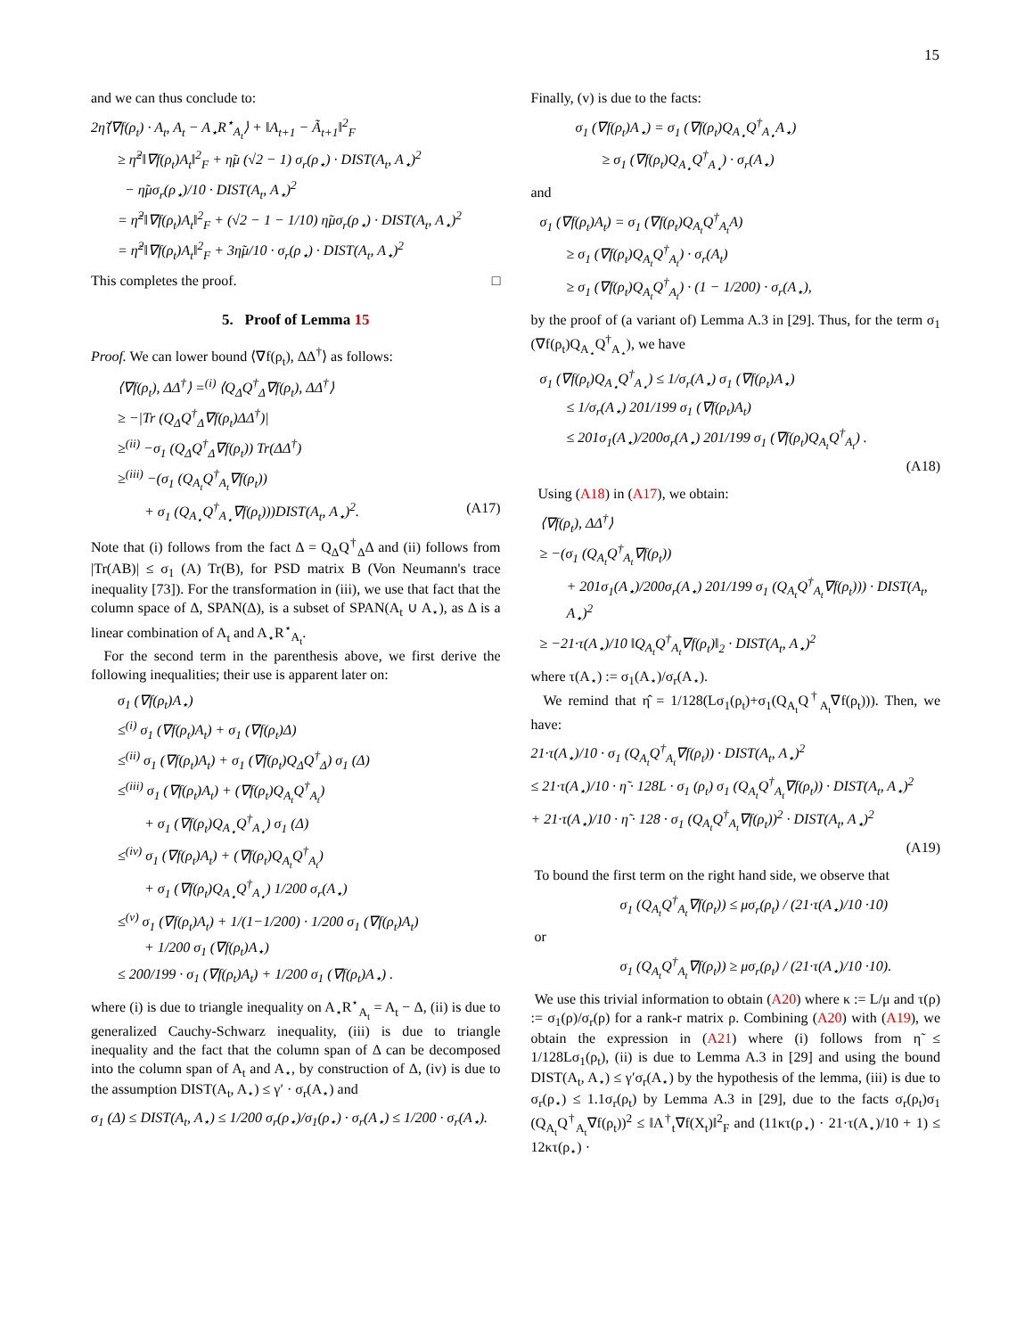15
and we can thus conclude to:
2η̃⟨∇f(ρ<sub>t</sub>) · A<sub>t</sub>, A<sub>t</sub> − A<sub>⋆</sub>R<sup>⋆</sup><sub>A<sub>t</sub></sub>⟩ + ‖A<sub>t+1</sub> − Ã<sub>t+1</sub>‖<sup>2</sup><sub>F</sub>
≥ η̃<sup>2</sup>‖∇f(ρ<sub>t</sub>)A<sub>t</sub>‖<sup>2</sup><sub>F</sub> + η̃μ (√2 − 1) σ<sub>r</sub>(ρ<sub>⋆</sub>) · DIST(A<sub>t</sub>, A<sub>⋆</sub>)<sup>2</sup>
− η̃μσ<sub>r</sub>(ρ<sub>⋆</sub>)/10 · DIST(A<sub>t</sub>, A<sub>⋆</sub>)<sup>2</sup>
= η̃<sup>2</sup>‖∇f(ρ<sub>t</sub>)A<sub>t</sub>‖<sup>2</sup><sub>F</sub> + (√2 − 1 − 1/10) η̃μσ<sub>r</sub>(ρ<sub>⋆</sub>) · DIST(A<sub>t</sub>, A<sub>⋆</sub>)<sup>2</sup>
= η̃<sup>2</sup>‖∇f(ρ<sub>t</sub>)A<sub>t</sub>‖<sup>2</sup><sub>F</sub> + 3η̃μ/10 · σ<sub>r</sub>(ρ<sub>⋆</sub>) · DIST(A<sub>t</sub>, A<sub>⋆</sub>)<sup>2</sup>
This completes the proof. □
5. Proof of Lemma 15
Proof. We can lower bound ⟨∇f(ρ<sub>t</sub>), ΔΔ<sup>†</sup>⟩ as follows:
⟨∇f(ρ<sub>t</sub>), ΔΔ<sup>†</sup>⟩ =<sup>(i)</sup> ⟨Q<sub>Δ</sub>Q<sup>†</sup><sub>Δ</sub>∇f(ρ<sub>t</sub>), ΔΔ<sup>†</sup>⟩
≥ −|Tr (Q<sub>Δ</sub>Q<sup>†</sup><sub>Δ</sub>∇f(ρ<sub>t</sub>)ΔΔ<sup>†</sup>)|
≥<sup>(ii)</sup> −σ<sub>1</sub> (Q<sub>Δ</sub>Q<sup>†</sup><sub>Δ</sub>∇f(ρ<sub>t</sub>)) Tr(ΔΔ<sup>†</sup>)
≥<sup>(iii)</sup> −(σ<sub>1</sub> (Q<sub>A<sub>t</sub></sub>Q<sup>†</sup><sub>A<sub>t</sub></sub>∇f(ρ<sub>t</sub>))
+ σ<sub>1</sub> (Q<sub>A<sub>⋆</sub></sub>Q<sup>†</sup><sub>A<sub>⋆</sub></sub>∇f(ρ<sub>t</sub>)))DIST(A<sub>t</sub>, A<sub>⋆</sub>)<sup>2</sup>. (A17)
Note that (i) follows from the fact Δ = Q<sub>Δ</sub>Q<sup>†</sup><sub>Δ</sub>Δ and (ii) follows from |Tr(AB)| ≤ σ<sub>1</sub> (A) Tr(B), for PSD matrix B (Von Neumann's trace inequality [73]). For the transformation in (iii), we use that fact that the column space of Δ, SPAN(Δ), is a subset of SPAN(A<sub>t</sub> ∪ A<sub>⋆</sub>), as Δ is a linear combination of A<sub>t</sub> and A<sub>⋆</sub>R<sup>⋆</sup><sub>A<sub>t</sub></sub>.
For the second term in the parenthesis above, we first derive the following inequalities; their use is apparent later on:
σ<sub>1</sub> (∇f(ρ<sub>t</sub>)A<sub>⋆</sub>)
≤<sup>(i)</sup> σ<sub>1</sub> (∇f(ρ<sub>t</sub>)A<sub>t</sub>) + σ<sub>1</sub> (∇f(ρ<sub>t</sub>)Δ)
≤<sup>(ii)</sup> σ<sub>1</sub> (∇f(ρ<sub>t</sub>)A<sub>t</sub>) + σ<sub>1</sub> (∇f(ρ<sub>t</sub>)Q<sub>Δ</sub>Q<sup>†</sup><sub>Δ</sub>) σ<sub>1</sub> (Δ)
≤<sup>(iii)</sup> σ<sub>1</sub> (∇f(ρ<sub>t</sub>)A<sub>t</sub>) + (∇f(ρ<sub>t</sub>)Q<sub>A<sub>t</sub></sub>Q<sup>†</sup><sub>A<sub>t</sub></sub>)
+ σ<sub>1</sub> (∇f(ρ<sub>t</sub>)Q<sub>A<sub>⋆</sub></sub>Q<sup>†</sup><sub>A<sub>⋆</sub></sub>) σ<sub>1</sub> (Δ)
≤<sup>(iv)</sup> σ<sub>1</sub> (∇f(ρ<sub>t</sub>)A<sub>t</sub>) + (∇f(ρ<sub>t</sub>)Q<sub>A<sub>t</sub></sub>Q<sup>†</sup><sub>A<sub>t</sub></sub>)
+ σ<sub>1</sub> (∇f(ρ<sub>t</sub>)Q<sub>A<sub>⋆</sub></sub>Q<sup>†</sup><sub>A<sub>⋆</sub></sub>) 1/200 σ<sub>r</sub>(A<sub>⋆</sub>)
≤<sup>(v)</sup> σ<sub>1</sub> (∇f(ρ<sub>t</sub>)A<sub>t</sub>) + 1/(1−1/200) · 1/200 σ<sub>1</sub> (∇f(ρ<sub>t</sub>)A<sub>t</sub>)
+ 1/200 σ<sub>1</sub> (∇f(ρ<sub>t</sub>)A<sub>⋆</sub>)
≤ 200/199 · σ<sub>1</sub> (∇f(ρ<sub>t</sub>)A<sub>t</sub>) + 1/200 σ<sub>1</sub> (∇f(ρ<sub>t</sub>)A<sub>⋆</sub>) .
where (i) is due to triangle inequality on A<sub>⋆</sub>R<sup>⋆</sup><sub>A<sub>t</sub></sub> = A<sub>t</sub> − Δ, (ii) is due to generalized Cauchy-Schwarz inequality, (iii) is due to triangle inequality and the fact that the column span of Δ can be decomposed into the column span of A<sub>t</sub> and A<sub>⋆</sub>, by construction of Δ, (iv) is due to the assumption DIST(A<sub>t</sub>, A<sub>⋆</sub>) ≤ γ′ · σ<sub>r</sub>(A<sub>⋆</sub>) and
σ<sub>1</sub> (Δ) ≤ DIST(A<sub>t</sub>, A<sub>⋆</sub>) ≤ 1/200 σ<sub>r</sub>(ρ<sub>⋆</sub>)/σ<sub>1</sub>(ρ<sub>⋆</sub>) · σ<sub>r</sub>(A<sub>⋆</sub>) ≤ 1/200 · σ<sub>r</sub>(A<sub>⋆</sub>).
Finally, (v) is due to the facts:
σ<sub>1</sub> (∇f(ρ<sub>t</sub>)A<sub>⋆</sub>) = σ<sub>1</sub> (∇f(ρ<sub>t</sub>)Q<sub>A<sub>⋆</sub></sub>Q<sup>†</sup><sub>A<sub>⋆</sub></sub>A<sub>⋆</sub>)
≥ σ<sub>1</sub> (∇f(ρ<sub>t</sub>)Q<sub>A<sub>⋆</sub></sub>Q<sup>†</sup><sub>A<sub>⋆</sub></sub>) · σ<sub>r</sub>(A<sub>⋆</sub>)
and
σ<sub>1</sub> (∇f(ρ<sub>t</sub>)A<sub>t</sub>) = σ<sub>1</sub> (∇f(ρ<sub>t</sub>)Q<sub>A<sub>t</sub></sub>Q<sup>†</sup><sub>A<sub>t</sub></sub>A)
≥ σ<sub>1</sub> (∇f(ρ<sub>t</sub>)Q<sub>A<sub>t</sub></sub>Q<sup>†</sup><sub>A<sub>t</sub></sub>) · σ<sub>r</sub>(A<sub>t</sub>)
≥ σ<sub>1</sub> (∇f(ρ<sub>t</sub>)Q<sub>A<sub>t</sub></sub>Q<sup>†</sup><sub>A<sub>t</sub></sub>) · (1 − 1/200) · σ<sub>r</sub>(A<sub>⋆</sub>),
by the proof of (a variant of) Lemma A.3 in [29]. Thus, for the term σ<sub>1</sub> (∇f(ρ<sub>t</sub>)Q<sub>A<sub>⋆</sub></sub>Q<sup>†</sup><sub>A<sub>⋆</sub></sub>), we have
σ<sub>1</sub> (∇f(ρ<sub>t</sub>)Q<sub>A<sub>⋆</sub></sub>Q<sup>†</sup><sub>A<sub>⋆</sub></sub>) ≤ 1/σ<sub>r</sub>(A<sub>⋆</sub>) σ<sub>1</sub> (∇f(ρ<sub>t</sub>)A<sub>⋆</sub>)
≤ 1/σ<sub>r</sub>(A<sub>⋆</sub>) 201/199 σ<sub>1</sub> (∇f(ρ<sub>t</sub>)A<sub>t</sub>)
≤ 201σ<sub>1</sub>(A<sub>⋆</sub>)/200σ<sub>r</sub>(A<sub>⋆</sub>) 201/199 σ<sub>1</sub> (∇f(ρ<sub>t</sub>)Q<sub>A<sub>t</sub></sub>Q<sup>†</sup><sub>A<sub>t</sub></sub>) .
(A18)
Using (A18) in (A17), we obtain:
⟨∇f(ρ<sub>t</sub>), ΔΔ<sup>†</sup>⟩
≥ −(σ<sub>1</sub> (Q<sub>A<sub>t</sub></sub>Q<sup>†</sup><sub>A<sub>t</sub></sub>∇f(ρ<sub>t</sub>))
+ 201σ<sub>1</sub>(A<sub>⋆</sub>)/200σ<sub>r</sub>(A<sub>⋆</sub>) 201/199 σ<sub>1</sub> (Q<sub>A<sub>t</sub></sub>Q<sup>†</sup><sub>A<sub>t</sub></sub>∇f(ρ<sub>t</sub>))) · DIST(A<sub>t</sub>, A<sub>⋆</sub>)<sup>2</sup>
≥ −21·τ(A<sub>⋆</sub>)/10 ‖Q<sub>A<sub>t</sub></sub>Q<sup>†</sup><sub>A<sub>t</sub></sub>∇f(ρ<sub>t</sub>)‖<sub>2</sub> · DIST(A<sub>t</sub>, A<sub>⋆</sub>)<sup>2</sup>
where τ(A<sub>⋆</sub>) := σ<sub>1</sub>(A<sub>⋆</sub>)/σ<sub>r</sub>(A<sub>⋆</sub>).
We remind that η̂ = 1/128(Lσ<sub>1</sub>(ρ<sub>t</sub>)+σ<sub>1</sub>(Q<sub>A<sub>t</sub></sub>Q<sup>†</sup><sub>A<sub>t</sub></sub>∇f(ρ<sub>t</sub>))). Then, we have:
21·τ(A<sub>⋆</sub>)/10 · σ<sub>1</sub> (Q<sub>A<sub>t</sub></sub>Q<sup>†</sup><sub>A<sub>t</sub></sub>∇f(ρ<sub>t</sub>)) · DIST(A<sub>t</sub>, A<sub>⋆</sub>)<sup>2</sup>
≤ 21·τ(A<sub>⋆</sub>)/10 · η̃ · 128L · σ<sub>1</sub> (ρ<sub>t</sub>) σ<sub>1</sub> (Q<sub>A<sub>t</sub></sub>Q<sup>†</sup><sub>A<sub>t</sub></sub>∇f(ρ<sub>t</sub>)) · DIST(A<sub>t</sub>, A<sub>⋆</sub>)<sup>2</sup>
+ 21·τ(A<sub>⋆</sub>)/10 · η̃ · 128 · σ<sub>1</sub> (Q<sub>A<sub>t</sub></sub>Q<sup>†</sup><sub>A<sub>t</sub></sub>∇f(ρ<sub>t</sub>))<sup>2</sup> · DIST(A<sub>t</sub>, A<sub>⋆</sub>)<sup>2</sup>
(A19)
To bound the first term on the right hand side, we observe that
σ<sub>1</sub> (Q<sub>A<sub>t</sub></sub>Q<sup>†</sup><sub>A<sub>t</sub></sub>∇f(ρ<sub>t</sub>)) ≤ μσ<sub>r</sub>(ρ<sub>t</sub>) / (21·τ(A<sub>⋆</sub>)/10 ·10)
or
σ<sub>1</sub> (Q<sub>A<sub>t</sub></sub>Q<sup>†</sup><sub>A<sub>t</sub></sub>∇f(ρ<sub>t</sub>)) ≥ μσ<sub>r</sub>(ρ<sub>t</sub>) / (21·τ(A<sub>⋆</sub>)/10 ·10).
We use this trivial information to obtain (A20) where κ := L/μ and τ(ρ) := σ<sub>1</sub>(ρ)/σ<sub>r</sub>(ρ) for a rank-r matrix ρ. Combining (A20) with (A19), we obtain the expression in (A21) where (i) follows from η̃ ≤ 1/128Lσ<sub>1</sub>(ρ<sub>t</sub>), (ii) is due to Lemma A.3 in [29] and using the bound DIST(A<sub>t</sub>, A<sub>⋆</sub>) ≤ γ′σ<sub>r</sub>(A<sub>⋆</sub>) by the hypothesis of the lemma, (iii) is due to σ<sub>r</sub>(ρ<sub>⋆</sub>) ≤ 1.1σ<sub>r</sub>(ρ<sub>t</sub>) by Lemma A.3 in [29], due to the facts σ<sub>r</sub>(ρ<sub>t</sub>)σ<sub>1</sub> (Q<sub>A<sub>t</sub></sub>Q<sup>†</sup><sub>A<sub>t</sub></sub>∇f(ρ<sub>t</sub>))<sup>2</sup> ≤ ‖A<sup>†</sup><sub>t</sub>∇f(X<sub>t</sub>)‖<sup>2</sup><sub>F</sub> and (11κτ(ρ<sub>⋆</sub>) · 21·τ(A<sub>⋆</sub>)/10 + 1) ≤ 12κτ(ρ<sub>⋆</sub>) ·